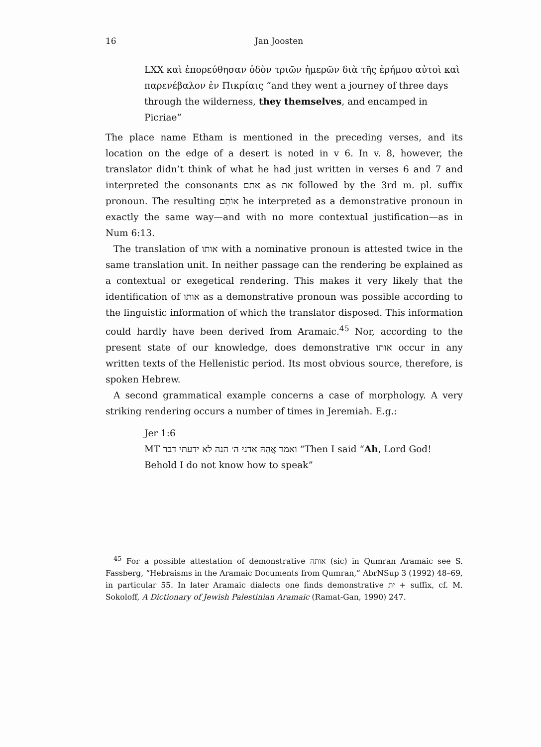16 Jan Joosten
LXX καὶ ἐπορεύθησαν ὁδὸν τριῶν ἡμερῶν διὰ τῆς ἐρήμου αὐτοὶ καὶ παρενέβαλον ἐν Πικρίαις “and they went a journey of three days through the wilderness, they themselves, and encamped in Picriae”
The place name Etham is mentioned in the preceding verses, and its location on the edge of a desert is noted in v 6. In v. 8, however, the translator didn’t think of what he had just written in verses 6 and 7 and interpreted the consonants אתם as את followed by the 3rd m. pl. suffix pronoun. The resulting אוֹתָם he interpreted as a demonstrative pronoun in exactly the same way—and with no more contextual justification—as in Num 6:13.
The translation of אותו with a nominative pronoun is attested twice in the same translation unit. In neither passage can the rendering be explained as a contextual or exegetical rendering. This makes it very likely that the identification of אותו as a demonstrative pronoun was possible according to the linguistic information of which the translator disposed. This information could hardly have been derived from Aramaic.<sup>45</sup> Nor, according to the present state of our knowledge, does demonstrative אותו occur in any written texts of the Hellenistic period. Its most obvious source, therefore, is spoken Hebrew.
A second grammatical example concerns a case of morphology. A very striking rendering occurs a number of times in Jeremiah. E.g.:
Jer 1:6
MT ואמר אֲהָהּ אדני ה׳ הנה לא ידעתי דבר “Then I said “Ah, Lord God! Behold I do not know how to speak”
<sup>45</sup> For a possible attestation of demonstrative אותה (sic) in Qumran Aramaic see S. Fassberg, “Hebraisms in the Aramaic Documents from Qumran,” AbrNSup 3 (1992) 48–69, in particular 55. In later Aramaic dialects one finds demonstrative ית + suffix, cf. M. Sokoloff, A Dictionary of Jewish Palestinian Aramaic (Ramat-Gan, 1990) 247.